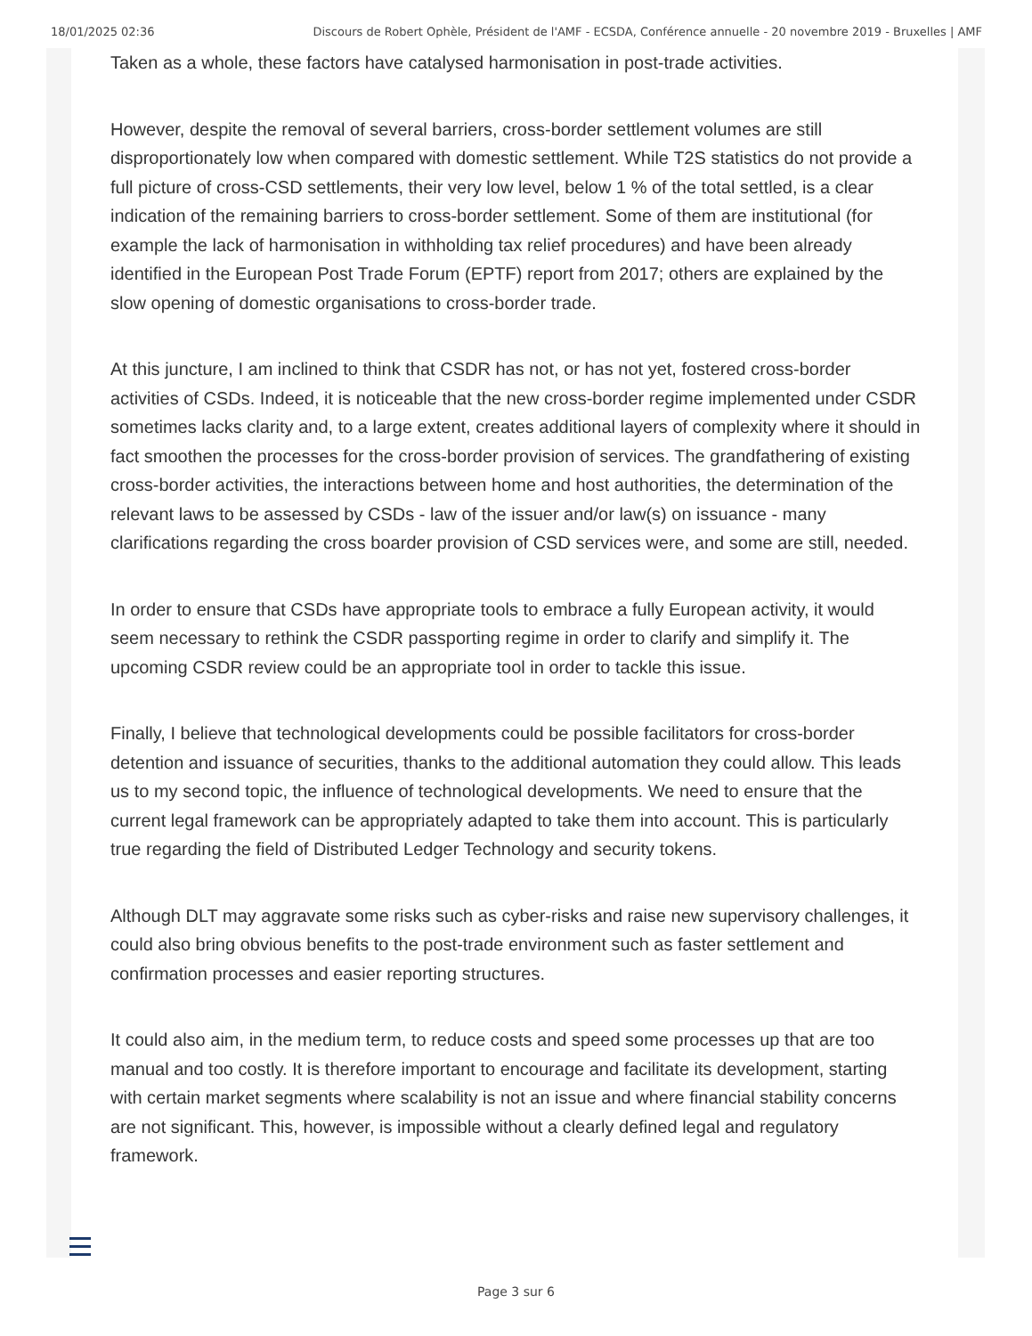18/01/2025 02:36 Discours de Robert Ophèle, Président de l'AMF - ECSDA, Conférence annuelle - 20 novembre 2019 - Bruxelles | AMF
Taken as a whole, these factors have catalysed harmonisation in post-trade activities.
However, despite the removal of several barriers, cross-border settlement volumes are still disproportionately low when compared with domestic settlement. While T2S statistics do not provide a full picture of cross-CSD settlements, their very low level, below 1 % of the total settled, is a clear indication of the remaining barriers to cross-border settlement. Some of them are institutional (for example the lack of harmonisation in withholding tax relief procedures) and have been already identified in the European Post Trade Forum (EPTF) report from 2017; others are explained by the slow opening of domestic organisations to cross-border trade.
At this juncture, I am inclined to think that CSDR has not, or has not yet, fostered cross-border activities of CSDs. Indeed, it is noticeable that the new cross-border regime implemented under CSDR sometimes lacks clarity and, to a large extent, creates additional layers of complexity where it should in fact smoothen the processes for the cross-border provision of services. The grandfathering of existing cross-border activities, the interactions between home and host authorities, the determination of the relevant laws to be assessed by CSDs - law of the issuer and/or law(s) on issuance - many clarifications regarding the cross boarder provision of CSD services were, and some are still, needed.
In order to ensure that CSDs have appropriate tools to embrace a fully European activity, it would seem necessary to rethink the CSDR passporting regime in order to clarify and simplify it. The upcoming CSDR review could be an appropriate tool in order to tackle this issue.
Finally, I believe that technological developments could be possible facilitators for cross-border detention and issuance of securities, thanks to the additional automation they could allow. This leads us to my second topic, the influence of technological developments. We need to ensure that the current legal framework can be appropriately adapted to take them into account. This is particularly true regarding the field of Distributed Ledger Technology and security tokens.
Although DLT may aggravate some risks such as cyber-risks and raise new supervisory challenges, it could also bring obvious benefits to the post-trade environment such as faster settlement and confirmation processes and easier reporting structures.
It could also aim, in the medium term, to reduce costs and speed some processes up that are too manual and too costly. It is therefore important to encourage and facilitate its development, starting with certain market segments where scalability is not an issue and where financial stability concerns are not significant. This, however, is impossible without a clearly defined legal and regulatory framework.
Page 3 sur 6